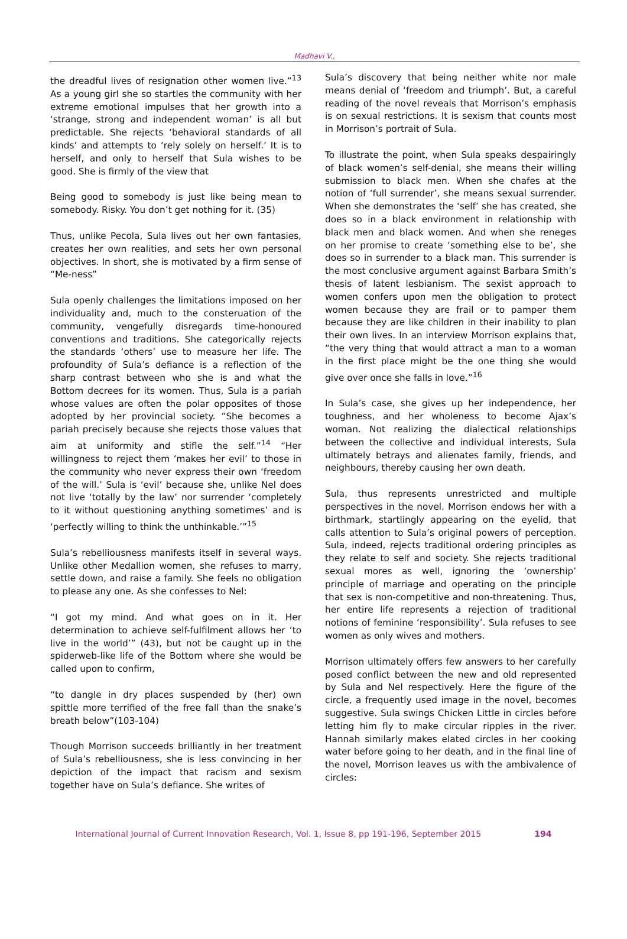Madhavi V.,
the dreadful lives of resignation other women live.”<sup>13</sup> As a young girl she so startles the community with her extreme emotional impulses that her growth into a ‘strange, strong and independent woman’ is all but predictable. She rejects ‘behavioral standards of all kinds’ and attempts to ‘rely solely on herself.’ It is to herself, and only to herself that Sula wishes to be good. She is firmly of the view that
Being good to somebody is just like being mean to somebody. Risky. You don’t get nothing for it. (35)
Thus, unlike Pecola, Sula lives out her own fantasies, creates her own realities, and sets her own personal objectives. In short, she is motivated by a firm sense of “Me-ness”
Sula openly challenges the limitations imposed on her individuality and, much to the consteruation of the community, vengefully disregards time-honoured conventions and traditions. She categorically rejects the standards ‘others’ use to measure her life. The profoundity of Sula’s defiance is a reflection of the sharp contrast between who she is and what the Bottom decrees for its women. Thus, Sula is a pariah whose values are often the polar opposites of those adopted by her provincial society. “She becomes a pariah precisely because she rejects those values that aim at uniformity and stifle the self.”<sup>14</sup> “Her willingness to reject them ‘makes her evil’ to those in the community who never express their own ‘freedom of the will.’ Sula is ‘evil’ because she, unlike Nel does not live ‘totally by the law’ nor surrender ‘completely to it without questioning anything sometimes’ and is ‘perfectly willing to think the unthinkable.’”<sup>15</sup>
Sula’s rebelliousness manifests itself in several ways. Unlike other Medallion women, she refuses to marry, settle down, and raise a family. She feels no obligation to please any one. As she confesses to Nel:
“I got my mind. And what goes on in it. Her determination to achieve self-fulfilment allows her ‘to live in the world’” (43), but not be caught up in the spiderweb-like life of the Bottom where she would be called upon to confirm,
“to dangle in dry places suspended by (her) own spittle more terrified of the free fall than the snake’s breath below”(103-104)
Though Morrison succeeds brilliantly in her treatment of Sula’s rebelliousness, she is less convincing in her depiction of the impact that racism and sexism together have on Sula’s defiance. She writes of
Sula’s discovery that being neither white nor male means denial of ‘freedom and triumph’. But, a careful reading of the novel reveals that Morrison’s emphasis is on sexual restrictions. It is sexism that counts most in Morrison’s portrait of Sula.
To illustrate the point, when Sula speaks despairingly of black women’s self-denial, she means their willing submission to black men. When she chafes at the notion of ‘full surrender’, she means sexual surrender. When she demonstrates the ‘self’ she has created, she does so in a black environment in relationship with black men and black women. And when she reneges on her promise to create ‘something else to be’, she does so in surrender to a black man. This surrender is the most conclusive argument against Barbara Smith’s thesis of latent lesbianism. The sexist approach to women confers upon men the obligation to protect women because they are frail or to pamper them because they are like children in their inability to plan their own lives. In an interview Morrison explains that, “the very thing that would attract a man to a woman in the first place might be the one thing she would give over once she falls in love.”<sup>16</sup>
In Sula’s case, she gives up her independence, her toughness, and her wholeness to become Ajax’s woman. Not realizing the dialectical relationships between the collective and individual interests, Sula ultimately betrays and alienates family, friends, and neighbours, thereby causing her own death.
Sula, thus represents unrestricted and multiple perspectives in the novel. Morrison endows her with a birthmark, startlingly appearing on the eyelid, that calls attention to Sula’s original powers of perception. Sula, indeed, rejects traditional ordering principles as they relate to self and society. She rejects traditional sexual mores as well, ignoring the ‘ownership’ principle of marriage and operating on the principle that sex is non-competitive and non-threatening. Thus, her entire life represents a rejection of traditional notions of feminine ‘responsibility’. Sula refuses to see women as only wives and mothers.
Morrison ultimately offers few answers to her carefully posed conflict between the new and old represented by Sula and Nel respectively. Here the figure of the circle, a frequently used image in the novel, becomes suggestive. Sula swings Chicken Little in circles before letting him fly to make circular ripples in the river. Hannah similarly makes elated circles in her cooking water before going to her death, and in the final line of the novel, Morrison leaves us with the ambivalence of circles:
International Journal of Current Innovation Research, Vol. 1, Issue 8, pp 191-196, September 2015 194